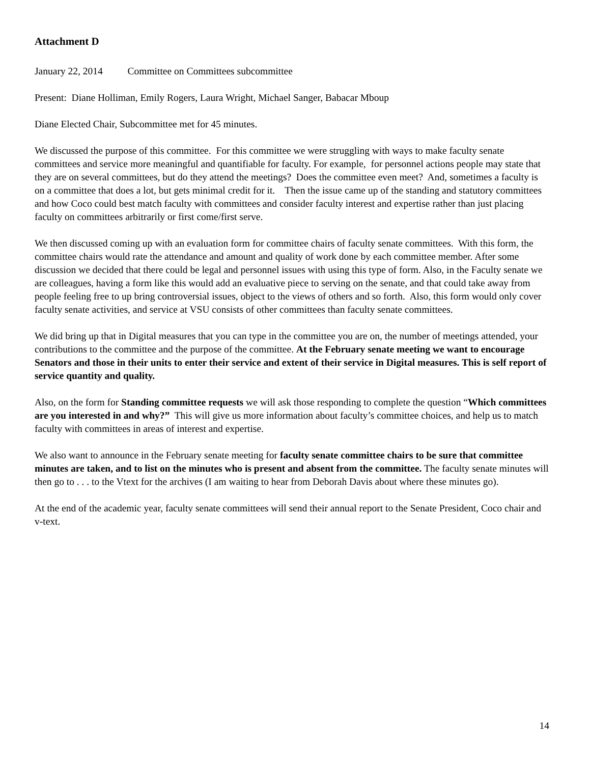Attachment D
January 22, 2014 Committee on Committees subcommittee
Present: Diane Holliman, Emily Rogers, Laura Wright, Michael Sanger, Babacar Mboup
Diane Elected Chair, Subcommittee met for 45 minutes.
We discussed the purpose of this committee. For this committee we were struggling with ways to make faculty senate committees and service more meaningful and quantifiable for faculty. For example, for personnel actions people may state that they are on several committees, but do they attend the meetings? Does the committee even meet? And, sometimes a faculty is on a committee that does a lot, but gets minimal credit for it. Then the issue came up of the standing and statutory committees and how Coco could best match faculty with committees and consider faculty interest and expertise rather than just placing faculty on committees arbitrarily or first come/first serve.
We then discussed coming up with an evaluation form for committee chairs of faculty senate committees. With this form, the committee chairs would rate the attendance and amount and quality of work done by each committee member. After some discussion we decided that there could be legal and personnel issues with using this type of form. Also, in the Faculty senate we are colleagues, having a form like this would add an evaluative piece to serving on the senate, and that could take away from people feeling free to up bring controversial issues, object to the views of others and so forth. Also, this form would only cover faculty senate activities, and service at VSU consists of other committees than faculty senate committees.
We did bring up that in Digital measures that you can type in the committee you are on, the number of meetings attended, your contributions to the committee and the purpose of the committee. At the February senate meeting we want to encourage Senators and those in their units to enter their service and extent of their service in Digital measures. This is self report of service quantity and quality.
Also, on the form for Standing committee requests we will ask those responding to complete the question “Which committees are you interested in and why?” This will give us more information about faculty’s committee choices, and help us to match faculty with committees in areas of interest and expertise.
We also want to announce in the February senate meeting for faculty senate committee chairs to be sure that committee minutes are taken, and to list on the minutes who is present and absent from the committee. The faculty senate minutes will then go to . . . to the Vtext for the archives (I am waiting to hear from Deborah Davis about where these minutes go).
At the end of the academic year, faculty senate committees will send their annual report to the Senate President, Coco chair and v-text.
14